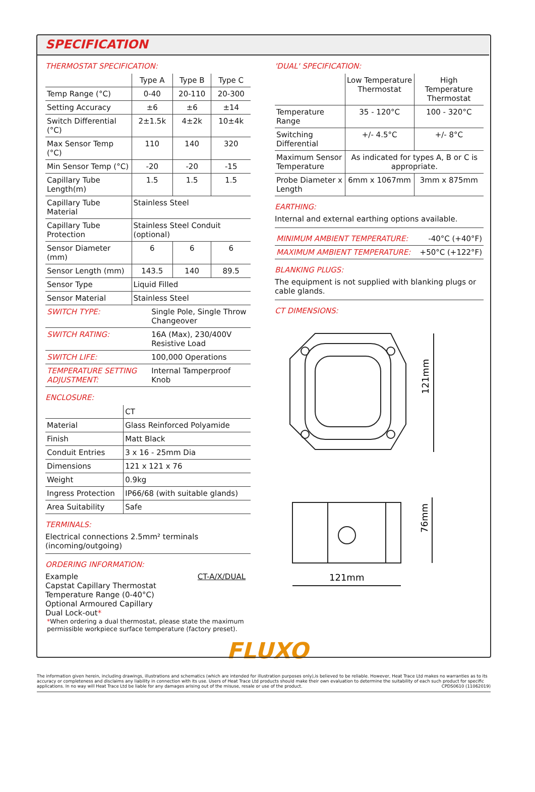SPECIFICATION
THERMOSTAT SPECIFICATION:
| | Type A | Type B | Type C |
| --- | --- | --- | --- |
| Temp Range (°C) | 0-40 | 20-110 | 20-300 |
| Setting Accuracy | ±6 | ±6 | ±14 |
| Switch Differential (°C) | 2±1.5k | 4±2k | 10±4k |
| Max Sensor Temp (°C) | 110 | 140 | 320 |
| Min Sensor Temp (°C) | -20 | -20 | -15 |
| Capillary Tube Length(m) | 1.5 | 1.5 | 1.5 |
| Capillary Tube Material | Stainless Steel | | |
| Capillary Tube Protection | Stainless Steel Conduit (optional) | | |
| Sensor Diameter (mm) | 6 | 6 | 6 |
| Sensor Length (mm) | 143.5 | 140 | 89.5 |
| Sensor Type | Liquid Filled | | |
| Sensor Material | Stainless Steel | | |
| SWITCH TYPE: | Single Pole, Single Throw Changeover |
| SWITCH RATING: | 16A (Max), 230/400V Resistive Load |
| SWITCH LIFE: | 100,000 Operations |
| TEMPERATURE SETTING ADJUSTMENT: | Internal Tamperproof Knob |
ENCLOSURE:
| | CT |
| --- | --- |
| Material | Glass Reinforced Polyamide |
| Finish | Matt Black |
| Conduit Entries | 3 x 16 - 25mm Dia |
| Dimensions | 121 x 121 x 76 |
| Weight | 0.9kg |
| Ingress Protection | IP66/68 (with suitable glands) |
| Area Suitability | Safe |
TERMINALS:
Electrical connections 2.5mm² terminals (incoming/outgoing)
ORDERING INFORMATION:
Example CT-A/X/DUAL
Capstat Capillary Thermostat
Temperature Range (0-40°C)
Optional Armoured Capillary
Dual Lock-out*
*When ordering a dual thermostat, please state the maximum permissible workpiece surface temperature (factory preset).
'DUAL' SPECIFICATION:
| | Low Temperature Thermostat | High Temperature Thermostat |
| --- | --- | --- |
| Temperature Range | 35 - 120°C | 100 - 320°C |
| Switching Differential | +/- 4.5°C | +/- 8°C |
| Maximum Sensor Temperature | As indicated for types A, B or C is appropriate. | |
| Probe Diameter x Length | 6mm x 1067mm | 3mm x 875mm |
EARTHING:
Internal and external earthing options available.
| MINIMUM AMBIENT TEMPERATURE: | -40°C (+40°F) |
| MAXIMUM AMBIENT TEMPERATURE: | +50°C (+122°F) |
BLANKING PLUGS:
The equipment is not supplied with blanking plugs or cable glands.
CT DIMENSIONS:
121mm
76mm
121mm
FLUXO
The information given herein, including drawings, illustrations and schematics (which are intended for illustration purposes only),is believed to be reliable. However, Heat Trace Ltd makes no warranties as to its accuracy or completeness and disclaims any liability in connection with its use. Users of Heat Trace Ltd products should make their own evaluation to determine the suitability of each such product for specific applications. In no way will Heat Trace Ltd be liable for any damages arising out of the misuse, resale or use of the product. CPDS0610 (11062019)